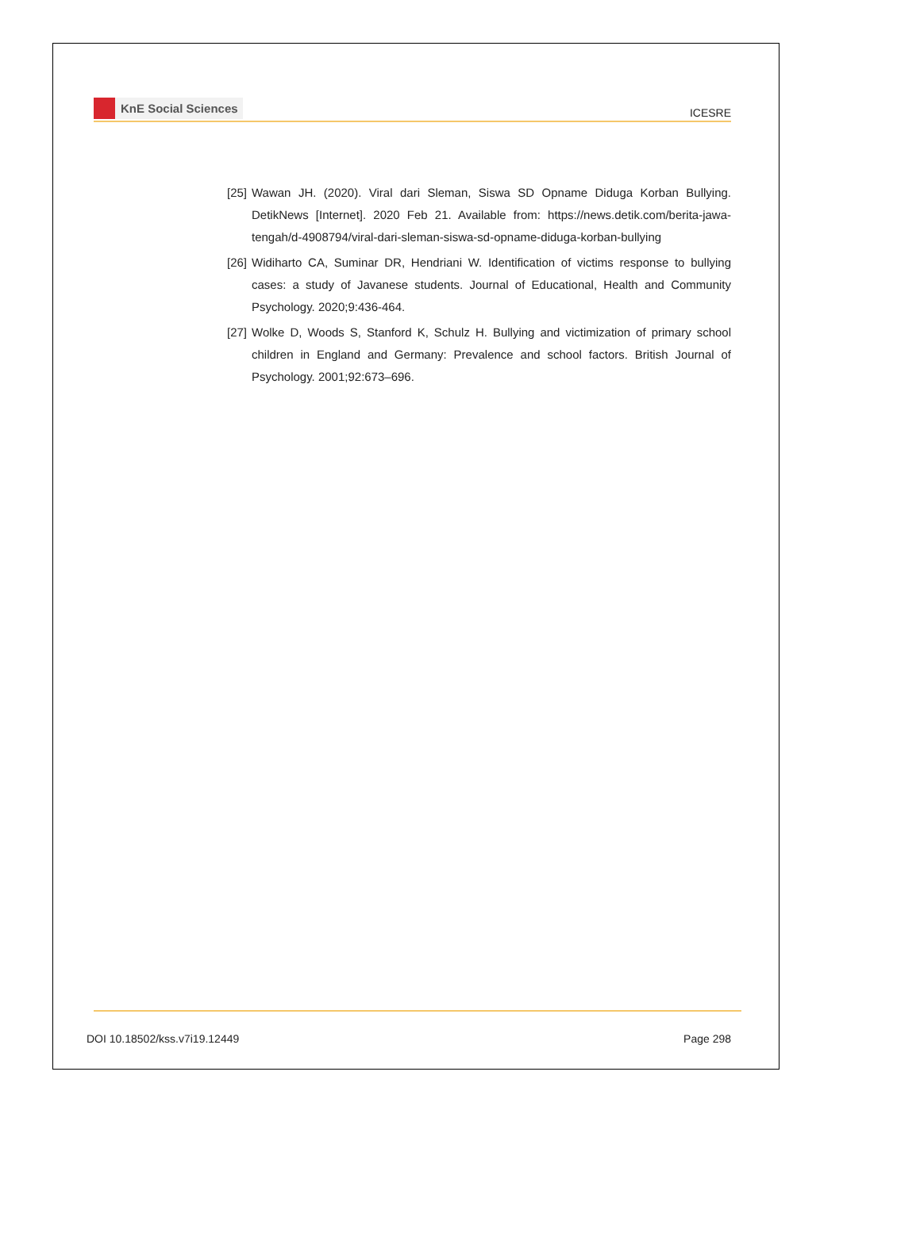KnE Social Sciences
ICESRE
[25]
Wawan JH. (2020). Viral dari Sleman, Siswa SD Opname Diduga Korban Bullying. DetikNews [Internet]. 2020 Feb 21. Available from: https://news.detik.com/berita-jawa-tengah/d-4908794/viral-dari-sleman-siswa-sd-opname-diduga-korban-bullying
[26]
Widiharto CA, Suminar DR, Hendriani W. Identification of victims response to bullying cases: a study of Javanese students. Journal of Educational, Health and Community Psychology. 2020;9:436-464.
[27]
Wolke D, Woods S, Stanford K, Schulz H. Bullying and victimization of primary school children in England and Germany: Prevalence and school factors. British Journal of Psychology. 2001;92:673–696.
DOI 10.18502/kss.v7i19.12449 Page 298